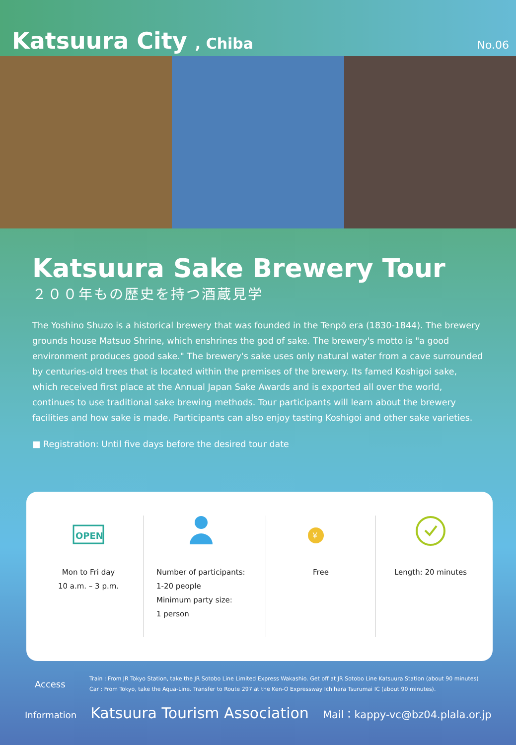Katsuura City , Chiba
No.06
Katsuura Sake Brewery Tour
２００年もの歴史を持つ酒蔵見学
The Yoshino Shuzo is a historical brewery that was founded in the Tenpō era (1830-1844). The brewery grounds house Matsuo Shrine, which enshrines the god of sake. The brewery's motto is "a good environment produces good sake." The brewery's sake uses only natural water from a cave surrounded by centuries-old trees that is located within the premises of the brewery. Its famed Koshigoi sake, which received first place at the Annual Japan Sake Awards and is exported all over the world, continues to use traditional sake brewing methods. Tour participants will learn about the brewery facilities and how sake is made. Participants can also enjoy tasting Koshigoi and other sake varieties.
■ Registration: Until five days before the desired tour date
OPEN
Mon to Fri day
10 a.m. – 3 p.m.
Number of participants:
1-20 people
Minimum party size:
1 person
¥
Free
Length: 20 minutes
Access
Train : From JR Tokyo Station, take the JR Sotobo Line Limited Express Wakashio. Get off at JR Sotobo Line Katsuura Station (about 90 minutes)
Car : From Tokyo, take the Aqua-Line. Transfer to Route 297 at the Ken-O Expressway Ichihara Tsurumai IC (about 90 minutes).
Information Katsuura Tourism Association Mail：kappy-vc@bz04.plala.or.jp